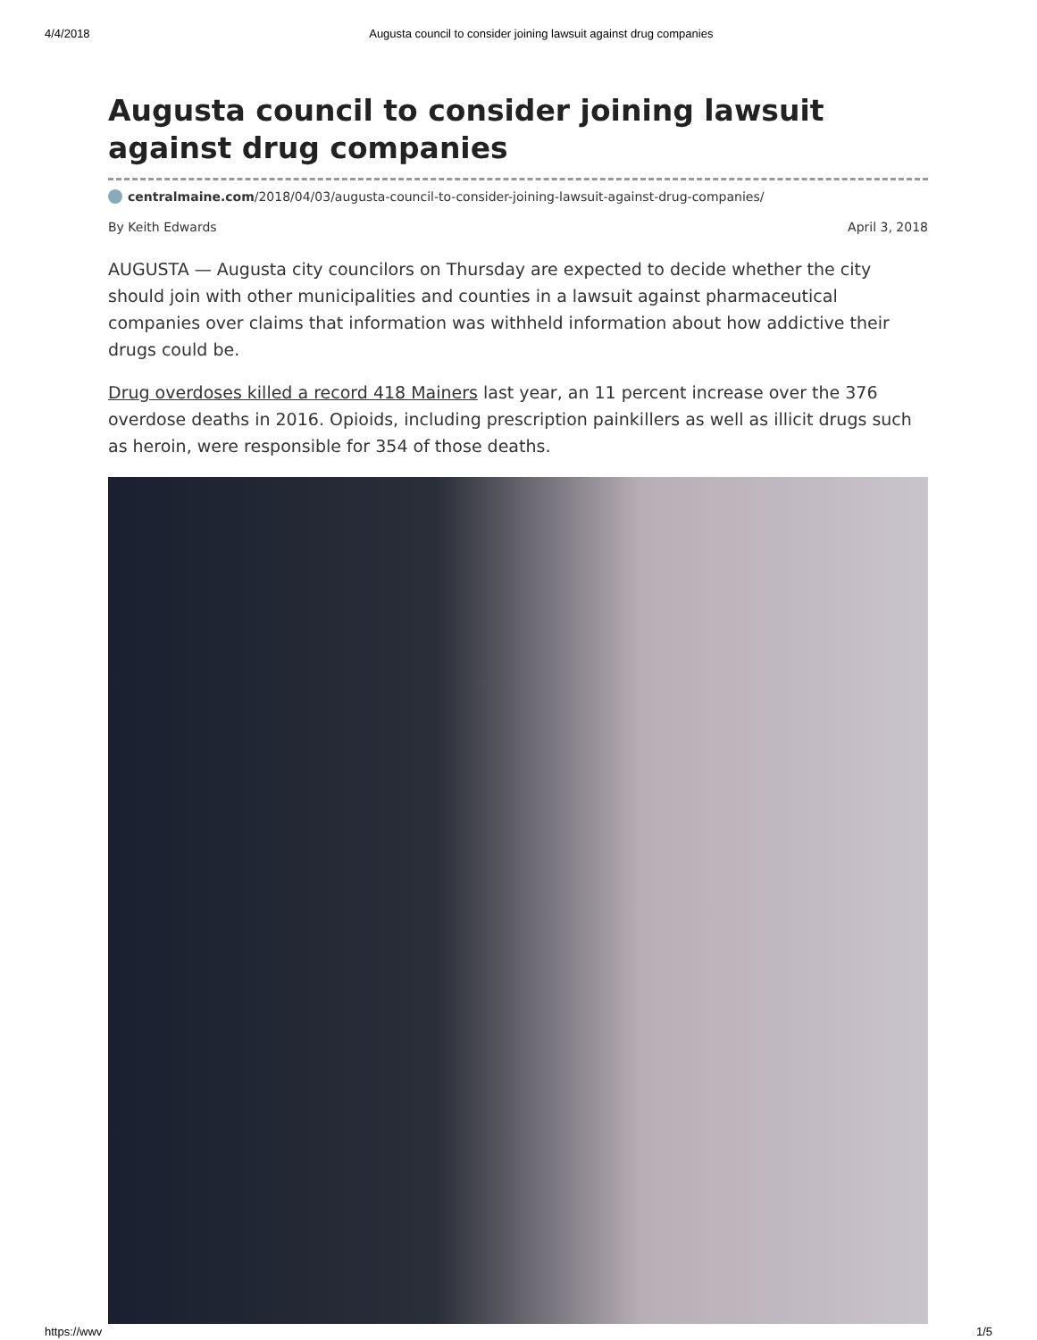4/4/2018 Augusta council to consider joining lawsuit against drug companies
Augusta council to consider joining lawsuit against drug companies
centralmaine.com/2018/04/03/augusta-council-to-consider-joining-lawsuit-against-drug-companies/
By Keith Edwards April 3, 2018
AUGUSTA — Augusta city councilors on Thursday are expected to decide whether the city should join with other municipalities and counties in a lawsuit against pharmaceutical companies over claims that information was withheld information about how addictive their drugs could be.
Drug overdoses killed a record 418 Mainers last year, an 11 percent increase over the 376 overdose deaths in 2016. Opioids, including prescription painkillers as well as illicit drugs such as heroin, were responsible for 354 of those deaths.
https://wwv 1/5